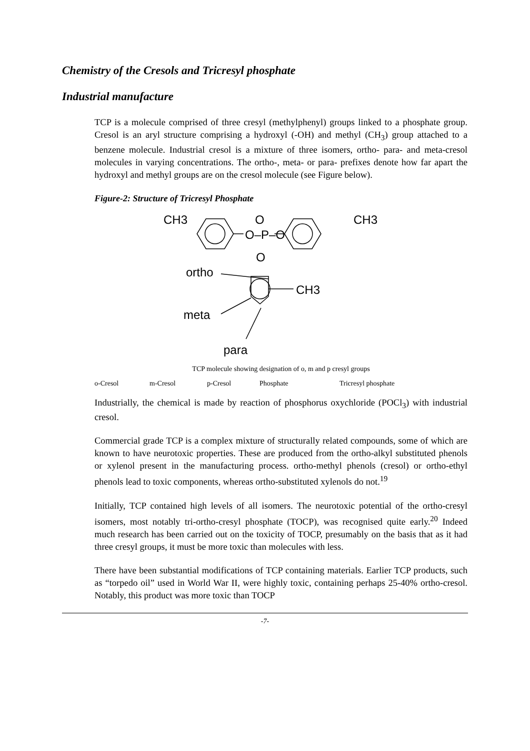Chemistry of the Cresols and Tricresyl phosphate
Industrial manufacture
TCP is a molecule comprised of three cresyl (methylphenyl) groups linked to a phosphate group. Cresol is an aryl structure comprising a hydroxyl (-OH) and methyl (CH<sub>3</sub>) group attached to a benzene molecule. Industrial cresol is a mixture of three isomers, ortho- para- and meta-cresol molecules in varying concentrations. The ortho-, meta- or para- prefixes denote how far apart the hydroxyl and methyl groups are on the cresol molecule (see Figure below).
Figure-2: Structure of Tricresyl Phosphate
CH3
O
O–P–O
O
CH3
ortho
CH3
meta
para
TCP molecule showing designation of o, m and p cresyl groups
o-Cresol m-Cresol p-Cresol Phosphate Tricresyl phosphate
Industrially, the chemical is made by reaction of phosphorus oxychloride (POCl<sub>3</sub>) with industrial cresol.
Commercial grade TCP is a complex mixture of structurally related compounds, some of which are known to have neurotoxic properties. These are produced from the ortho-alkyl substituted phenols or xylenol present in the manufacturing process. ortho-methyl phenols (cresol) or ortho-ethyl phenols lead to toxic components, whereas ortho-substituted xylenols do not.<sup>19</sup>
Initially, TCP contained high levels of all isomers. The neurotoxic potential of the ortho-cresyl isomers, most notably tri-ortho-cresyl phosphate (TOCP), was recognised quite early.<sup>20</sup> Indeed much research has been carried out on the toxicity of TOCP, presumably on the basis that as it had three cresyl groups, it must be more toxic than molecules with less.
There have been substantial modifications of TCP containing materials. Earlier TCP products, such as “torpedo oil” used in World War II, were highly toxic, containing perhaps 25-40% ortho-cresol. Notably, this product was more toxic than TOCP
-7-